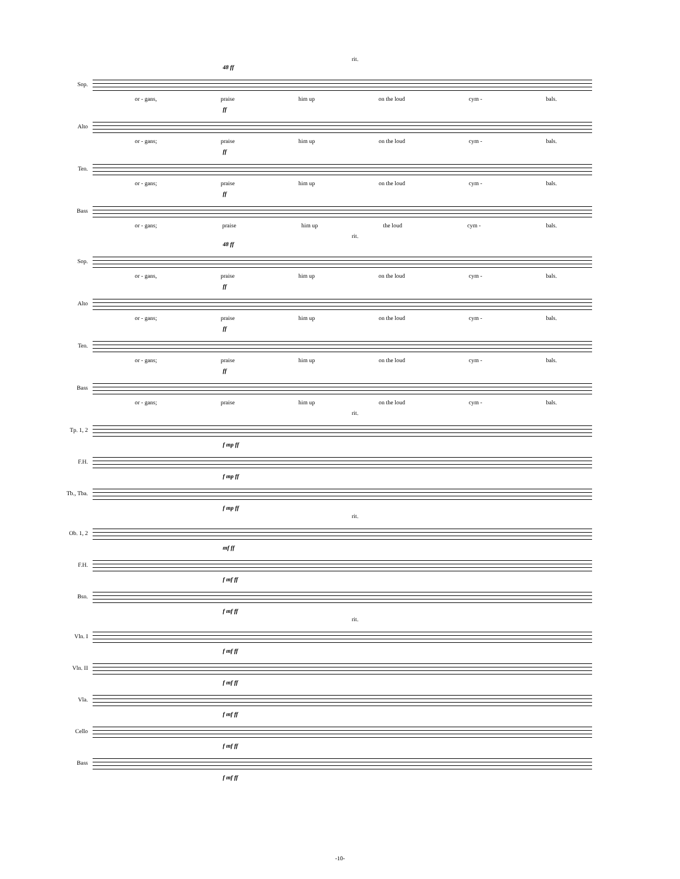rit.
48 ff
Sop.
or - gans, praise him up on the loud cym - bals.
ff
Alto
or - gans; praise him up on the loud cym - bals.
ff
Ten.
or - gans; praise him up on the loud cym - bals.
ff
Bass
or - gans; praise him up the loud cym - bals.
rit.
48 ff
Sop.
or - gans, praise him up on the loud cym - bals.
ff
Alto
or - gans; praise him up on the loud cym - bals.
ff
Ten.
or - gans; praise him up on the loud cym - bals.
ff
Bass
or - gans; praise him up on the loud cym - bals.
rit.
Tp. 1, 2
f mp ff
F.H.
f mp ff
Tb., Tba.
f mp ff
rit.
Ob. 1, 2
mf ff
F.H.
f mf ff
Bsn.
f mf ff
rit.
Vln. I
f mf ff
Vln. II
f mf ff
Vla.
f mf ff
Cello
f mf ff
Bass
f mf ff
-10-